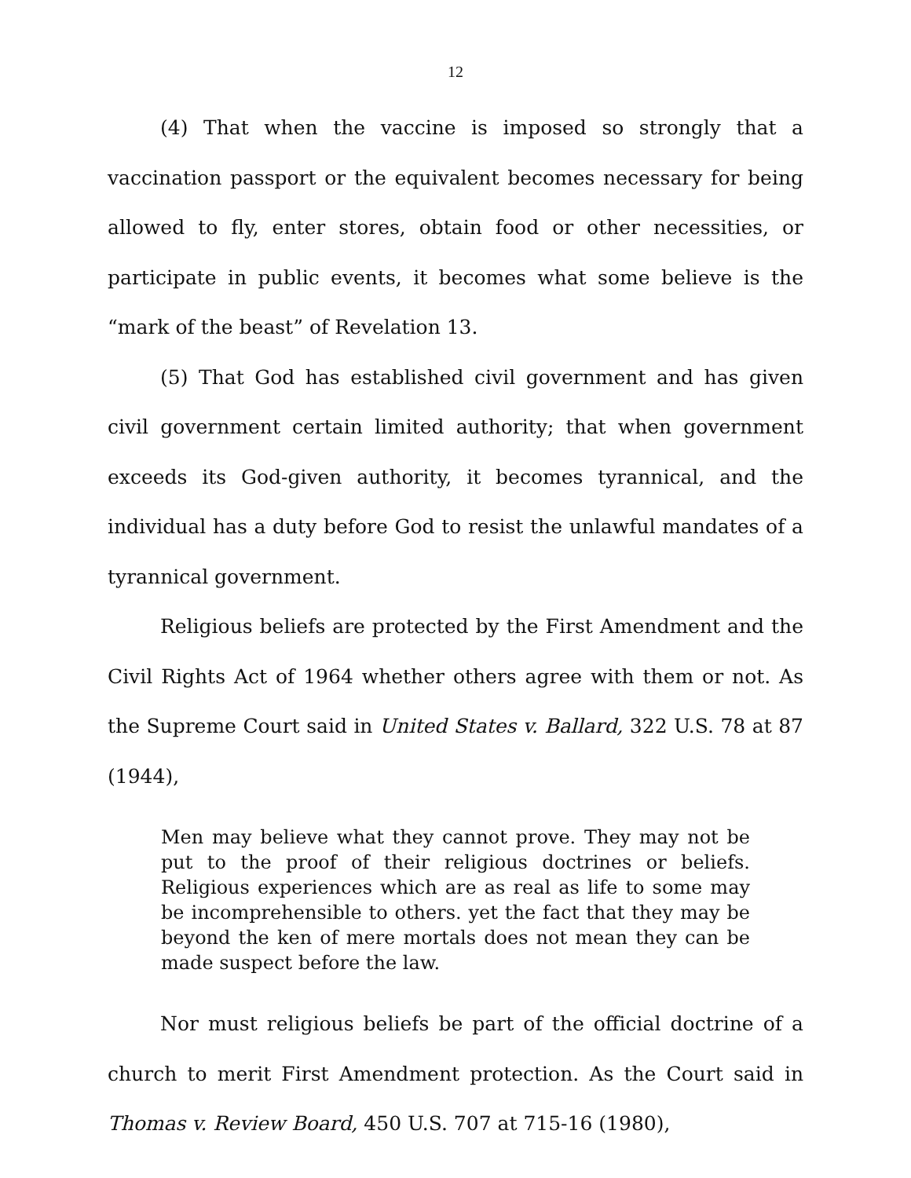12
(4) That when the vaccine is imposed so strongly that a vaccination passport or the equivalent becomes necessary for being allowed to fly, enter stores, obtain food or other necessities, or participate in public events, it becomes what some believe is the “mark of the beast” of Revelation 13.
(5) That God has established civil government and has given civil government certain limited authority; that when government exceeds its God-given authority, it becomes tyrannical, and the individual has a duty before God to resist the unlawful mandates of a tyrannical government.
Religious beliefs are protected by the First Amendment and the Civil Rights Act of 1964 whether others agree with them or not. As the Supreme Court said in United States v. Ballard, 322 U.S. 78 at 87 (1944),
Men may believe what they cannot prove. They may not be put to the proof of their religious doctrines or beliefs. Religious experiences which are as real as life to some may be incomprehensible to others. yet the fact that they may be beyond the ken of mere mortals does not mean they can be made suspect before the law.
Nor must religious beliefs be part of the official doctrine of a church to merit First Amendment protection. As the Court said in Thomas v. Review Board, 450 U.S. 707 at 715-16 (1980),